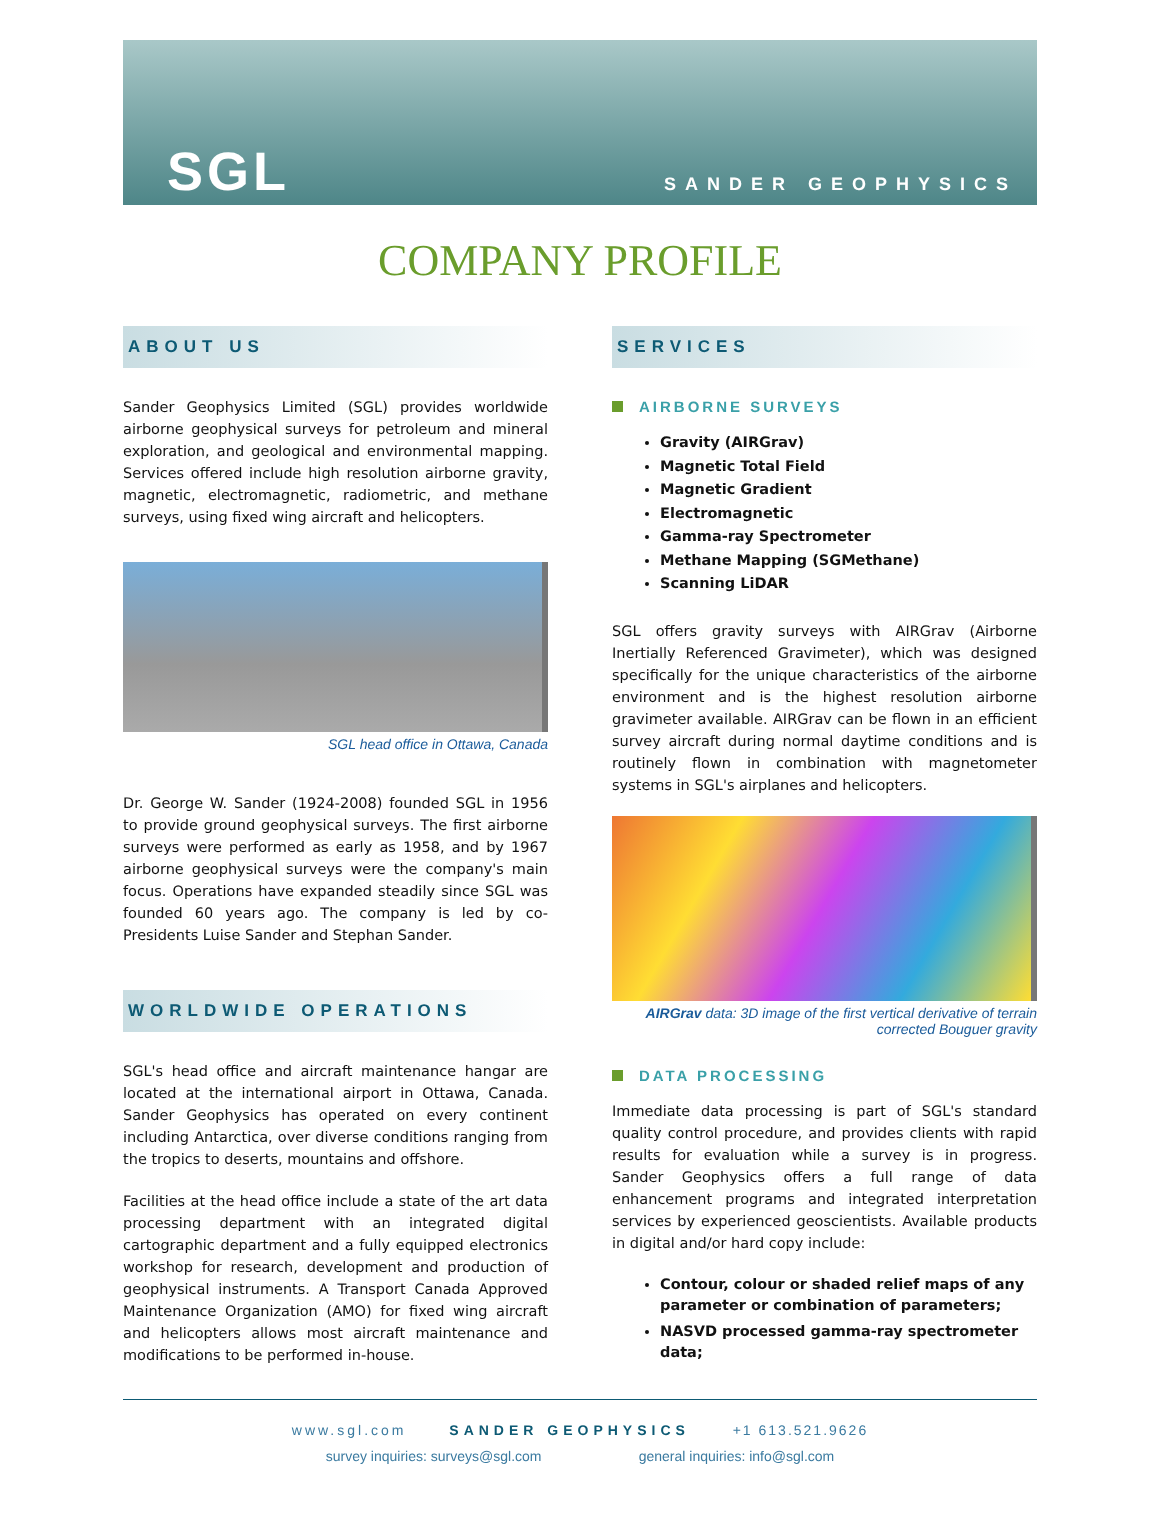SGL SANDER GEOPHYSICS
COMPANY PROFILE
ABOUT US
Sander Geophysics Limited (SGL) provides worldwide airborne geophysical surveys for petroleum and mineral exploration, and geological and environmental mapping. Services offered include high resolution airborne gravity, magnetic, electromagnetic, radiometric, and methane surveys, using fixed wing aircraft and helicopters.
SGL head office in Ottawa, Canada
Dr. George W. Sander (1924-2008) founded SGL in 1956 to provide ground geophysical surveys. The first airborne surveys were performed as early as 1958, and by 1967 airborne geophysical surveys were the company's main focus. Operations have expanded steadily since SGL was founded 60 years ago. The company is led by co-Presidents Luise Sander and Stephan Sander.
WORLDWIDE OPERATIONS
SGL's head office and aircraft maintenance hangar are located at the international airport in Ottawa, Canada. Sander Geophysics has operated on every continent including Antarctica, over diverse conditions ranging from the tropics to deserts, mountains and offshore.
Facilities at the head office include a state of the art data processing department with an integrated digital cartographic department and a fully equipped electronics workshop for research, development and production of geophysical instruments. A Transport Canada Approved Maintenance Organization (AMO) for fixed wing aircraft and helicopters allows most aircraft maintenance and modifications to be performed in-house.
SERVICES
AIRBORNE SURVEYS
Gravity (AIRGrav)
Magnetic Total Field
Magnetic Gradient
Electromagnetic
Gamma-ray Spectrometer
Methane Mapping (SGMethane)
Scanning LiDAR
SGL offers gravity surveys with AIRGrav (Airborne Inertially Referenced Gravimeter), which was designed specifically for the unique characteristics of the airborne environment and is the highest resolution airborne gravimeter available. AIRGrav can be flown in an efficient survey aircraft during normal daytime conditions and is routinely flown in combination with magnetometer systems in SGL's airplanes and helicopters.
AIRGrav data: 3D image of the first vertical derivative of terrain corrected Bouguer gravity
DATA PROCESSING
Immediate data processing is part of SGL's standard quality control procedure, and provides clients with rapid results for evaluation while a survey is in progress. Sander Geophysics offers a full range of data enhancement programs and integrated interpretation services by experienced geoscientists. Available products in digital and/or hard copy include:
Contour, colour or shaded relief maps of any parameter or combination of parameters;
NASVD processed gamma-ray spectrometer data;
www.sgl.com SANDER GEOPHYSICS +1 613.521.9626
survey inquiries: surveys@sgl.com general inquiries: info@sgl.com